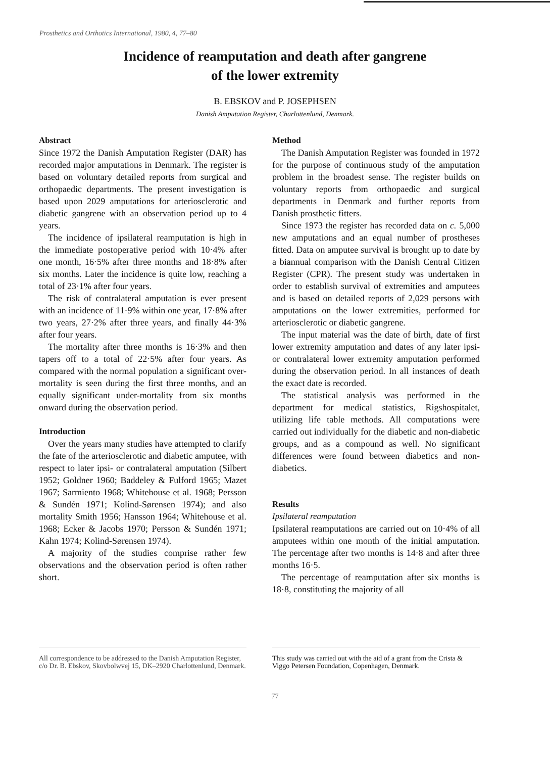Prosthetics and Orthotics International, 1980, 4, 77–80
Incidence of reamputation and death after gangrene
of the lower extremity
B. EBSKOV and P. JOSEPHSEN
Danish Amputation Register, Charlottenlund, Denmark.
Abstract
Since 1972 the Danish Amputation Register (DAR) has recorded major amputations in Denmark. The register is based on voluntary detailed reports from surgical and orthopaedic departments. The present investigation is based upon 2029 amputations for arteriosclerotic and diabetic gangrene with an observation period up to 4 years.
The incidence of ipsilateral reamputation is high in the immediate postoperative period with 10·4% after one month, 16·5% after three months and 18·8% after six months. Later the incidence is quite low, reaching a total of 23·1% after four years.
The risk of contralateral amputation is ever present with an incidence of 11·9% within one year, 17·8% after two years, 27·2% after three years, and finally 44·3% after four years.
The mortality after three months is 16·3% and then tapers off to a total of 22·5% after four years. As compared with the normal population a significant over-mortality is seen during the first three months, and an equally significant under-mortality from six months onward during the observation period.
Introduction
Over the years many studies have attempted to clarify the fate of the arteriosclerotic and diabetic amputee, with respect to later ipsi- or contralateral amputation (Silbert 1952; Goldner 1960; Baddeley & Fulford 1965; Mazet 1967; Sarmiento 1968; Whitehouse et al. 1968; Persson & Sundén 1971; Kolind-Sørensen 1974); and also mortality Smith 1956; Hansson 1964; Whitehouse et al. 1968; Ecker & Jacobs 1970; Persson & Sundén 1971; Kahn 1974; Kolind-Sørensen 1974).
A majority of the studies comprise rather few observations and the observation period is often rather short.
Method
The Danish Amputation Register was founded in 1972 for the purpose of continuous study of the amputation problem in the broadest sense. The register builds on voluntary reports from orthopaedic and surgical departments in Denmark and further reports from Danish prosthetic fitters.
Since 1973 the register has recorded data on c. 5,000 new amputations and an equal number of prostheses fitted. Data on amputee survival is brought up to date by a biannual comparison with the Danish Central Citizen Register (CPR). The present study was undertaken in order to establish survival of extremities and amputees and is based on detailed reports of 2,029 persons with amputations on the lower extremities, performed for arteriosclerotic or diabetic gangrene.
The input material was the date of birth, date of first lower extremity amputation and dates of any later ipsi- or contralateral lower extremity amputation performed during the observation period. In all instances of death the exact date is recorded.
The statistical analysis was performed in the department for medical statistics, Rigshospitalet, utilizing life table methods. All computations were carried out individually for the diabetic and non-diabetic groups, and as a compound as well. No significant differences were found between diabetics and non-diabetics.
Results
Ipsilateral reamputation
Ipsilateral reamputations are carried out on 10·4% of all amputees within one month of the initial amputation. The percentage after two months is 14·8 and after three months 16·5.
The percentage of reamputation after six months is 18·8, constituting the majority of all
All correspondence to be addressed to the Danish Amputation Register, c/o Dr. B. Ebskov, Skovbolwvej 15, DK–2920 Charlottenlund, Denmark.
This study was carried out with the aid of a grant from the Crista & Viggo Petersen Foundation, Copenhagen, Denmark.
77